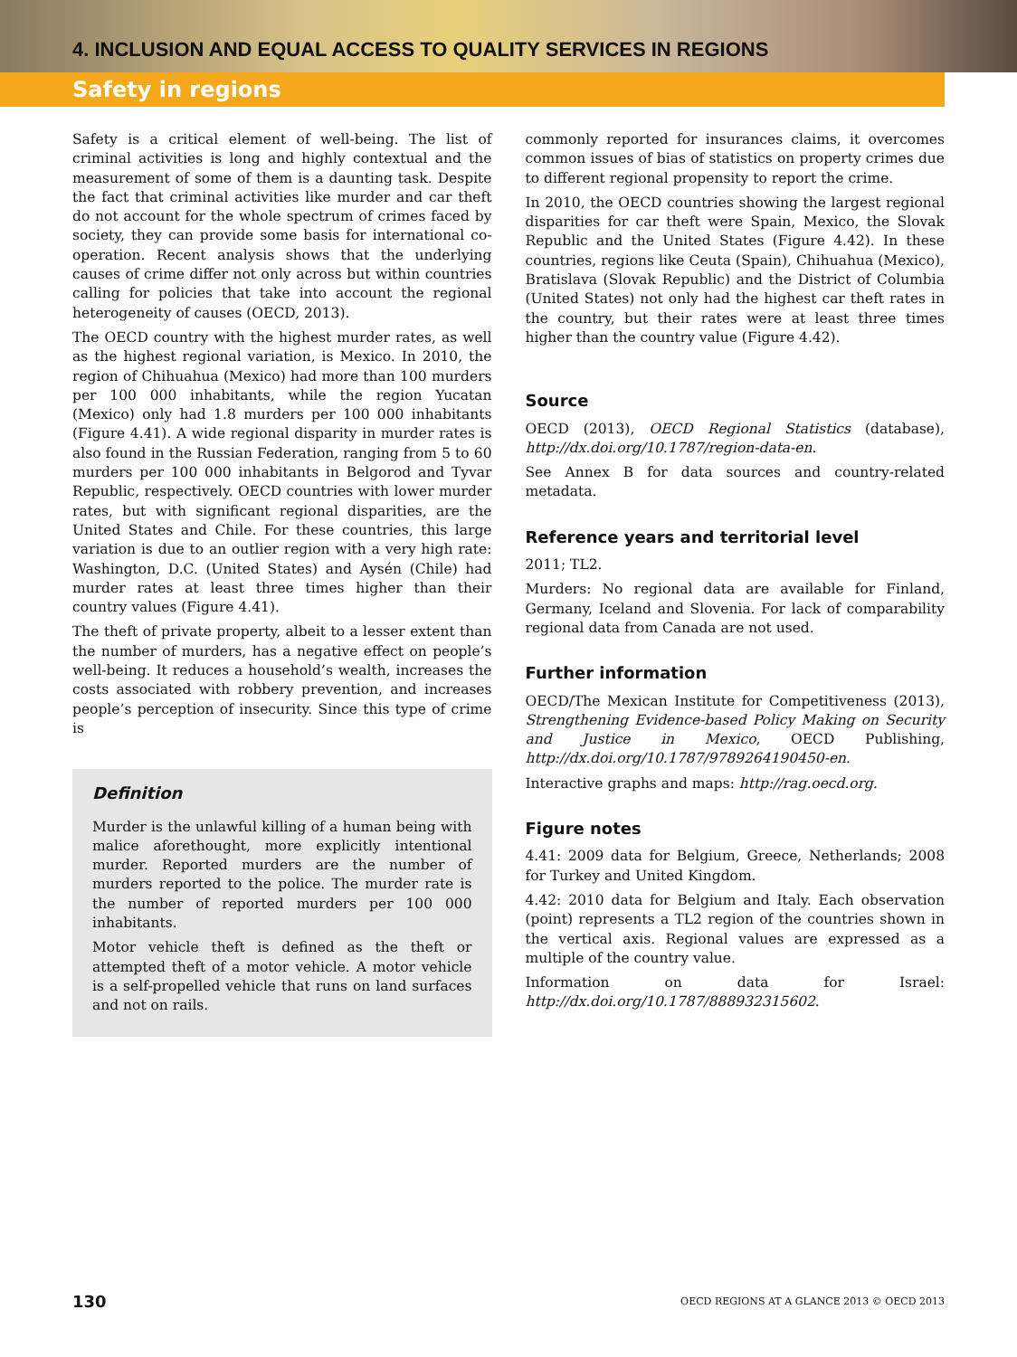4. INCLUSION AND EQUAL ACCESS TO QUALITY SERVICES IN REGIONS
Safety in regions
Safety is a critical element of well-being. The list of criminal activities is long and highly contextual and the measurement of some of them is a daunting task. Despite the fact that criminal activities like murder and car theft do not account for the whole spectrum of crimes faced by society, they can provide some basis for international co-operation. Recent analysis shows that the underlying causes of crime differ not only across but within countries calling for policies that take into account the regional heterogeneity of causes (OECD, 2013).
The OECD country with the highest murder rates, as well as the highest regional variation, is Mexico. In 2010, the region of Chihuahua (Mexico) had more than 100 murders per 100 000 inhabitants, while the region Yucatan (Mexico) only had 1.8 murders per 100 000 inhabitants (Figure 4.41). A wide regional disparity in murder rates is also found in the Russian Federation, ranging from 5 to 60 murders per 100 000 inhabitants in Belgorod and Tyvar Republic, respectively. OECD countries with lower murder rates, but with significant regional disparities, are the United States and Chile. For these countries, this large variation is due to an outlier region with a very high rate: Washington, D.C. (United States) and Aysén (Chile) had murder rates at least three times higher than their country values (Figure 4.41).
The theft of private property, albeit to a lesser extent than the number of murders, has a negative effect on people’s well-being. It reduces a household’s wealth, increases the costs associated with robbery prevention, and increases people’s perception of insecurity. Since this type of crime is
Definition
Murder is the unlawful killing of a human being with malice aforethought, more explicitly intentional murder. Reported murders are the number of murders reported to the police. The murder rate is the number of reported murders per 100 000 inhabitants.
Motor vehicle theft is defined as the theft or attempted theft of a motor vehicle. A motor vehicle is a self-propelled vehicle that runs on land surfaces and not on rails.
commonly reported for insurances claims, it overcomes common issues of bias of statistics on property crimes due to different regional propensity to report the crime.
In 2010, the OECD countries showing the largest regional disparities for car theft were Spain, Mexico, the Slovak Republic and the United States (Figure 4.42). In these countries, regions like Ceuta (Spain), Chihuahua (Mexico), Bratislava (Slovak Republic) and the District of Columbia (United States) not only had the highest car theft rates in the country, but their rates were at least three times higher than the country value (Figure 4.42).
Source
OECD (2013), OECD Regional Statistics (database), http://dx.doi.org/10.1787/region-data-en.
See Annex B for data sources and country-related metadata.
Reference years and territorial level
2011; TL2.
Murders: No regional data are available for Finland, Germany, Iceland and Slovenia. For lack of comparability regional data from Canada are not used.
Further information
OECD/The Mexican Institute for Competitiveness (2013), Strengthening Evidence-based Policy Making on Security and Justice in Mexico, OECD Publishing, http://dx.doi.org/10.1787/9789264190450-en.
Interactive graphs and maps: http://rag.oecd.org.
Figure notes
4.41: 2009 data for Belgium, Greece, Netherlands; 2008 for Turkey and United Kingdom.
4.42: 2010 data for Belgium and Italy. Each observation (point) represents a TL2 region of the countries shown in the vertical axis. Regional values are expressed as a multiple of the country value.
Information on data for Israel: http://dx.doi.org/10.1787/888932315602.
130 OECD REGIONS AT A GLANCE 2013 © OECD 2013